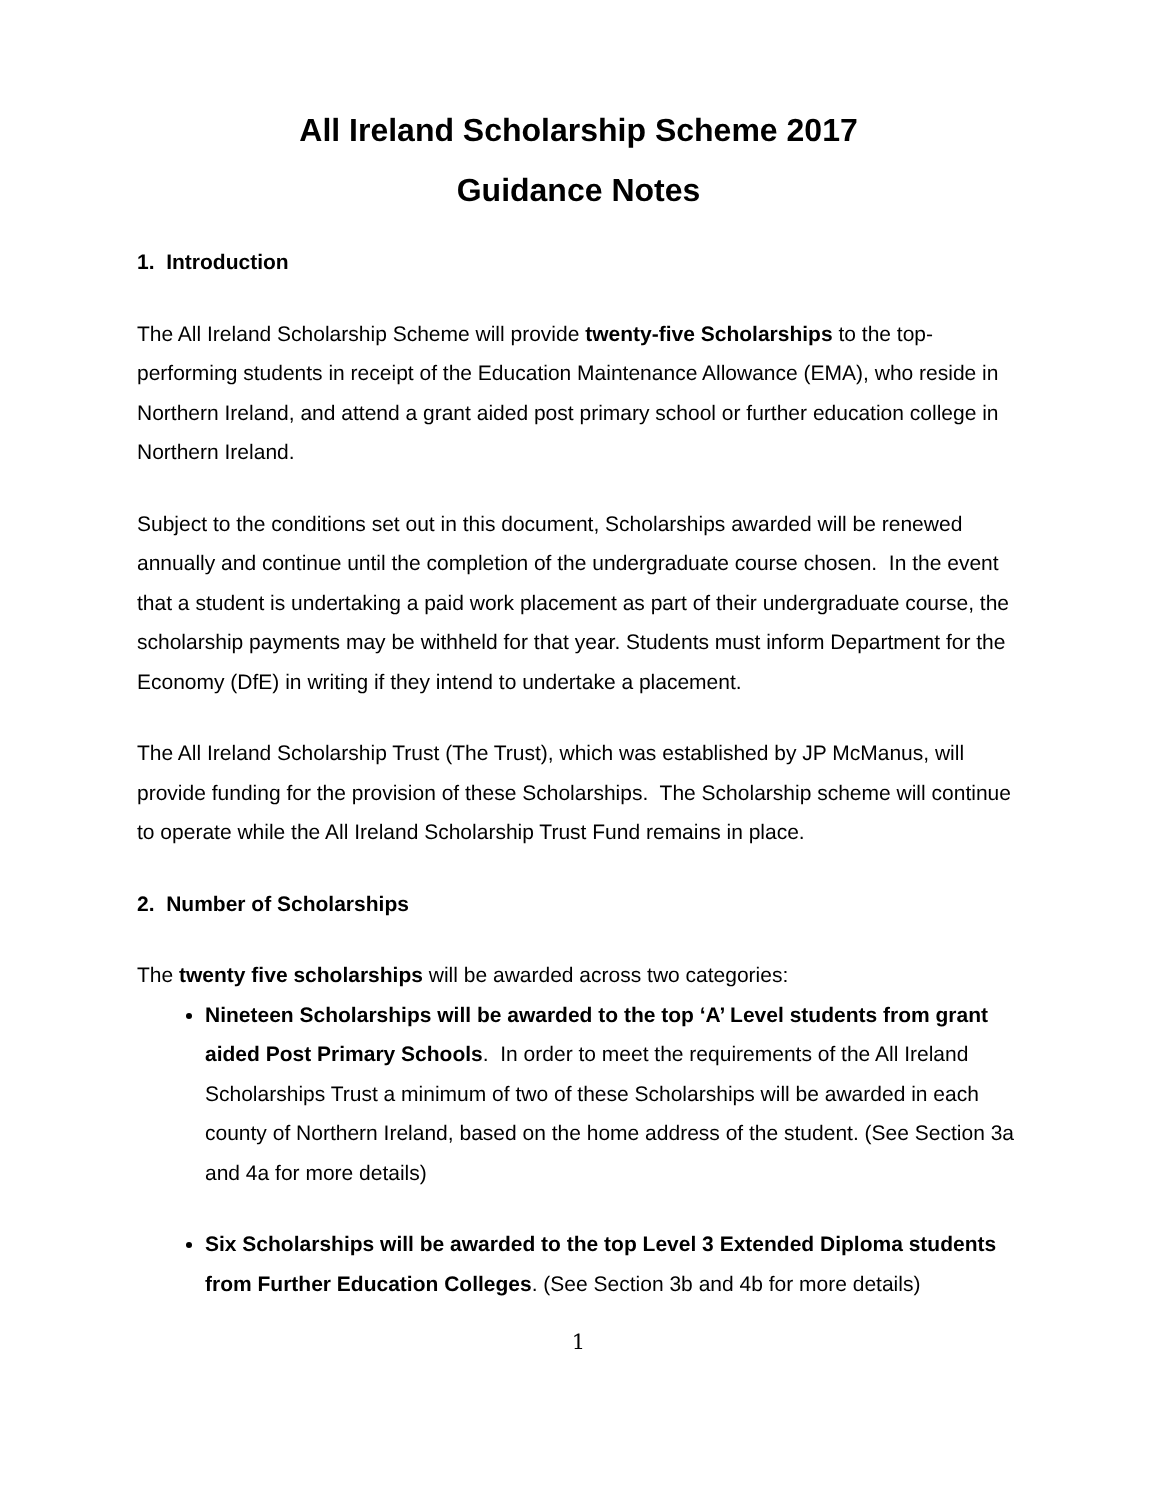All Ireland Scholarship Scheme 2017
Guidance Notes
1. Introduction
The All Ireland Scholarship Scheme will provide twenty-five Scholarships to the top-performing students in receipt of the Education Maintenance Allowance (EMA), who reside in Northern Ireland, and attend a grant aided post primary school or further education college in Northern Ireland.
Subject to the conditions set out in this document, Scholarships awarded will be renewed annually and continue until the completion of the undergraduate course chosen. In the event that a student is undertaking a paid work placement as part of their undergraduate course, the scholarship payments may be withheld for that year. Students must inform Department for the Economy (DfE) in writing if they intend to undertake a placement.
The All Ireland Scholarship Trust (The Trust), which was established by JP McManus, will provide funding for the provision of these Scholarships. The Scholarship scheme will continue to operate while the All Ireland Scholarship Trust Fund remains in place.
2. Number of Scholarships
The twenty five scholarships will be awarded across two categories:
Nineteen Scholarships will be awarded to the top ‘A’ Level students from grant aided Post Primary Schools. In order to meet the requirements of the All Ireland Scholarships Trust a minimum of two of these Scholarships will be awarded in each county of Northern Ireland, based on the home address of the student. (See Section 3a and 4a for more details)
Six Scholarships will be awarded to the top Level 3 Extended Diploma students from Further Education Colleges. (See Section 3b and 4b for more details)
1